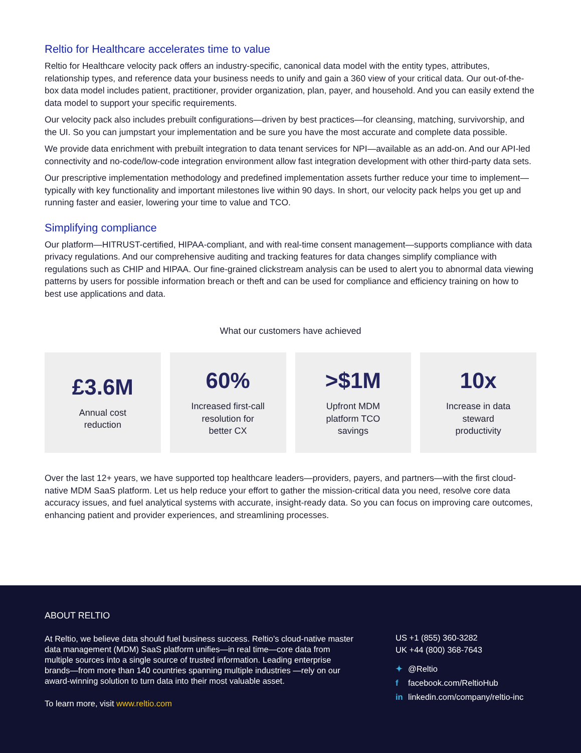Reltio for Healthcare accelerates time to value
Reltio for Healthcare velocity pack offers an industry-specific, canonical data model with the entity types, attributes, relationship types, and reference data your business needs to unify and gain a 360 view of your critical data. Our out-of-the-box data model includes patient, practitioner, provider organization, plan, payer, and household. And you can easily extend the data model to support your specific requirements.
Our velocity pack also includes prebuilt configurations—driven by best practices—for cleansing, matching, survivorship, and the UI. So you can jumpstart your implementation and be sure you have the most accurate and complete data possible.
We provide data enrichment with prebuilt integration to data tenant services for NPI—available as an add-on. And our API-led connectivity and no-code/low-code integration environment allow fast integration development with other third-party data sets.
Our prescriptive implementation methodology and predefined implementation assets further reduce your time to implement—typically with key functionality and important milestones live within 90 days. In short, our velocity pack helps you get up and running faster and easier, lowering your time to value and TCO.
Simplifying compliance
Our platform—HITRUST-certified, HIPAA-compliant, and with real-time consent management—supports compliance with data privacy regulations. And our comprehensive auditing and tracking features for data changes simplify compliance with regulations such as CHIP and HIPAA. Our fine-grained clickstream analysis can be used to alert you to abnormal data viewing patterns by users for possible information breach or theft and can be used for compliance and efficiency training on how to best use applications and data.
What our customers have achieved
£3.6M
Annual cost
reduction
60%
Increased first-call
resolution for
better CX
>$1M
Upfront MDM
platform TCO
savings
10x
Increase in data
steward
productivity
Over the last 12+ years, we have supported top healthcare leaders—providers, payers, and partners—with the first cloud-native MDM SaaS platform. Let us help reduce your effort to gather the mission-critical data you need, resolve core data accuracy issues, and fuel analytical systems with accurate, insight-ready data. So you can focus on improving care outcomes, enhancing patient and provider experiences, and streamlining processes.
ABOUT RELTIO
At Reltio, we believe data should fuel business success. Reltio’s cloud-native master data management (MDM) SaaS platform unifies—in real time—core data from multiple sources into a single source of trusted information. Leading enterprise brands—from more than 140 countries spanning multiple industries —rely on our award-winning solution to turn data into their most valuable asset.
To learn more, visit www.reltio.com
US +1 (855) 360-3282
UK +44 (800) 368-7643
✦ @Reltio
f facebook.com/ReltioHub
in linkedin.com/company/reltio-inc